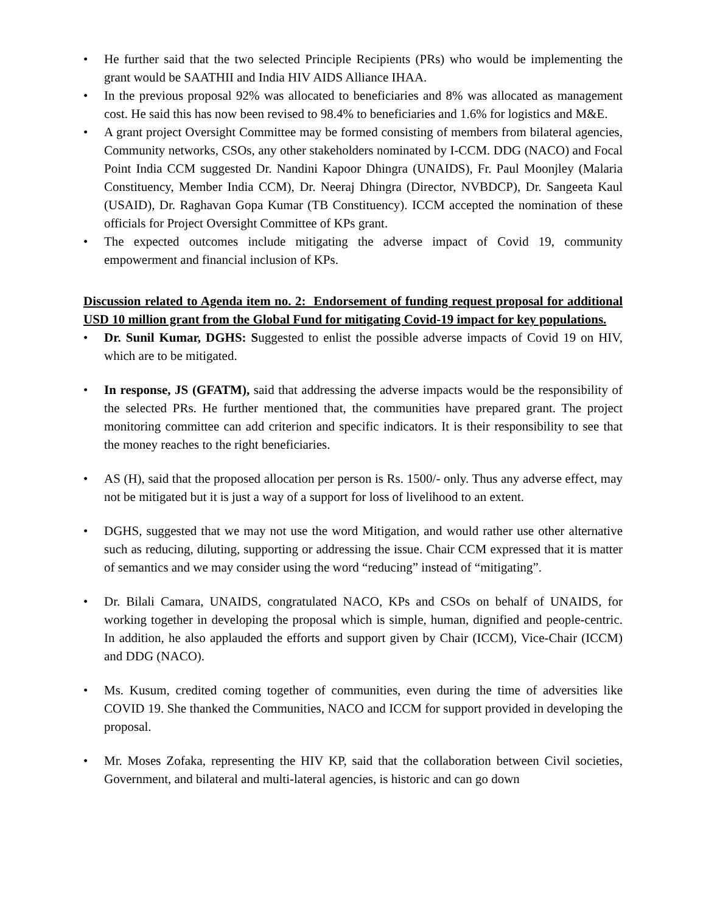• He further said that the two selected Principle Recipients (PRs) who would be implementing the grant would be SAATHII and India HIV AIDS Alliance IHAA.
• In the previous proposal 92% was allocated to beneficiaries and 8% was allocated as management cost. He said this has now been revised to 98.4% to beneficiaries and 1.6% for logistics and M&E.
• A grant project Oversight Committee may be formed consisting of members from bilateral agencies, Community networks, CSOs, any other stakeholders nominated by I-CCM. DDG (NACO) and Focal Point India CCM suggested Dr. Nandini Kapoor Dhingra (UNAIDS), Fr. Paul Moonjley (Malaria Constituency, Member India CCM), Dr. Neeraj Dhingra (Director, NVBDCP), Dr. Sangeeta Kaul (USAID), Dr. Raghavan Gopa Kumar (TB Constituency). ICCM accepted the nomination of these officials for Project Oversight Committee of KPs grant.
• The expected outcomes include mitigating the adverse impact of Covid 19, community empowerment and financial inclusion of KPs.
Discussion related to Agenda item no. 2: Endorsement of funding request proposal for additional USD 10 million grant from the Global Fund for mitigating Covid-19 impact for key populations.
• Dr. Sunil Kumar, DGHS: Suggested to enlist the possible adverse impacts of Covid 19 on HIV, which are to be mitigated.
• In response, JS (GFATM), said that addressing the adverse impacts would be the responsibility of the selected PRs. He further mentioned that, the communities have prepared grant. The project monitoring committee can add criterion and specific indicators. It is their responsibility to see that the money reaches to the right beneficiaries.
• AS (H), said that the proposed allocation per person is Rs. 1500/- only. Thus any adverse effect, may not be mitigated but it is just a way of a support for loss of livelihood to an extent.
• DGHS, suggested that we may not use the word Mitigation, and would rather use other alternative such as reducing, diluting, supporting or addressing the issue. Chair CCM expressed that it is matter of semantics and we may consider using the word “reducing” instead of “mitigating”.
• Dr. Bilali Camara, UNAIDS, congratulated NACO, KPs and CSOs on behalf of UNAIDS, for working together in developing the proposal which is simple, human, dignified and people-centric. In addition, he also applauded the efforts and support given by Chair (ICCM), Vice-Chair (ICCM) and DDG (NACO).
• Ms. Kusum, credited coming together of communities, even during the time of adversities like COVID 19. She thanked the Communities, NACO and ICCM for support provided in developing the proposal.
• Mr. Moses Zofaka, representing the HIV KP, said that the collaboration between Civil societies, Government, and bilateral and multi-lateral agencies, is historic and can go down